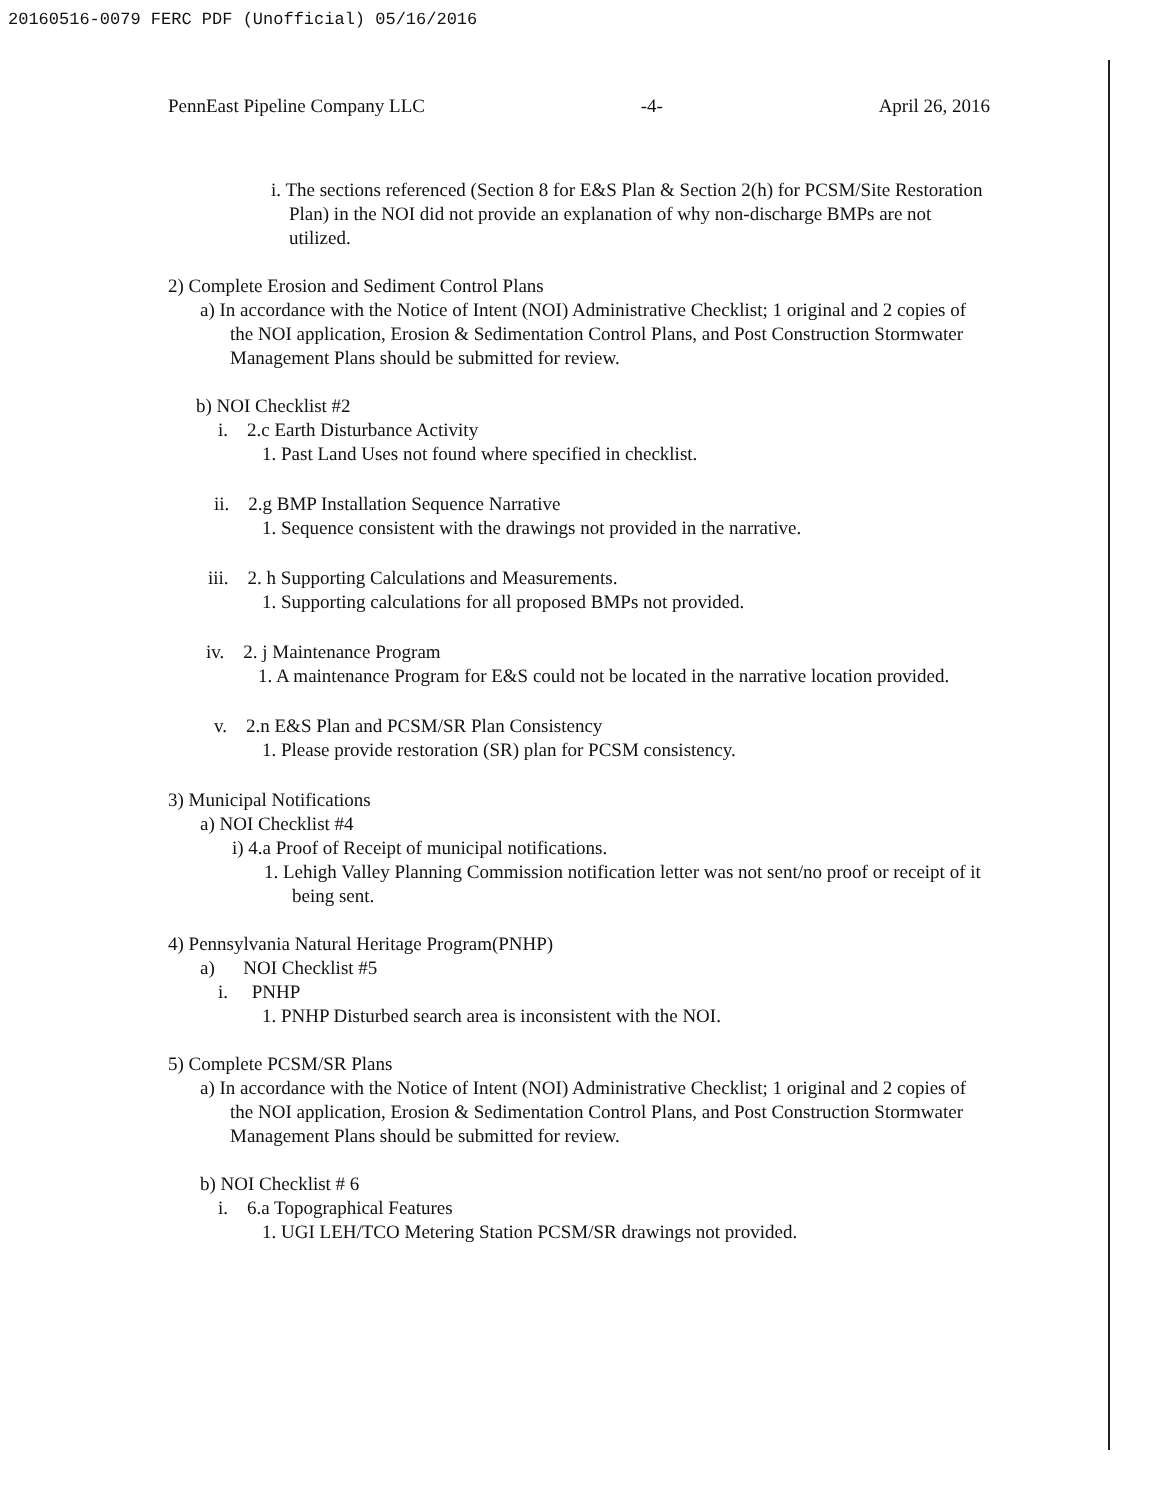20160516-0079 FERC PDF (Unofficial) 05/16/2016
PennEast Pipeline Company LLC -4- April 26, 2016
i. The sections referenced (Section 8 for E&S Plan & Section 2(h) for PCSM/Site Restoration Plan) in the NOI did not provide an explanation of why non-discharge BMPs are not utilized.
2) Complete Erosion and Sediment Control Plans
a) In accordance with the Notice of Intent (NOI) Administrative Checklist; 1 original and 2 copies of the NOI application, Erosion & Sedimentation Control Plans, and Post Construction Stormwater Management Plans should be submitted for review.
b) NOI Checklist #2
i. 2.c Earth Disturbance Activity
1. Past Land Uses not found where specified in checklist.
ii. 2.g BMP Installation Sequence Narrative
1. Sequence consistent with the drawings not provided in the narrative.
iii. 2. h Supporting Calculations and Measurements.
1. Supporting calculations for all proposed BMPs not provided.
iv. 2. j Maintenance Program
1. A maintenance Program for E&S could not be located in the narrative location provided.
v. 2.n E&S Plan and PCSM/SR Plan Consistency
1. Please provide restoration (SR) plan for PCSM consistency.
3) Municipal Notifications
a) NOI Checklist #4
i) 4.a Proof of Receipt of municipal notifications.
1. Lehigh Valley Planning Commission notification letter was not sent/no proof or receipt of it being sent.
4) Pennsylvania Natural Heritage Program(PNHP)
a) NOI Checklist #5
i. PNHP
1. PNHP Disturbed search area is inconsistent with the NOI.
5) Complete PCSM/SR Plans
a) In accordance with the Notice of Intent (NOI) Administrative Checklist; 1 original and 2 copies of the NOI application, Erosion & Sedimentation Control Plans, and Post Construction Stormwater Management Plans should be submitted for review.
b) NOI Checklist # 6
i. 6.a Topographical Features
1. UGI LEH/TCO Metering Station PCSM/SR drawings not provided.